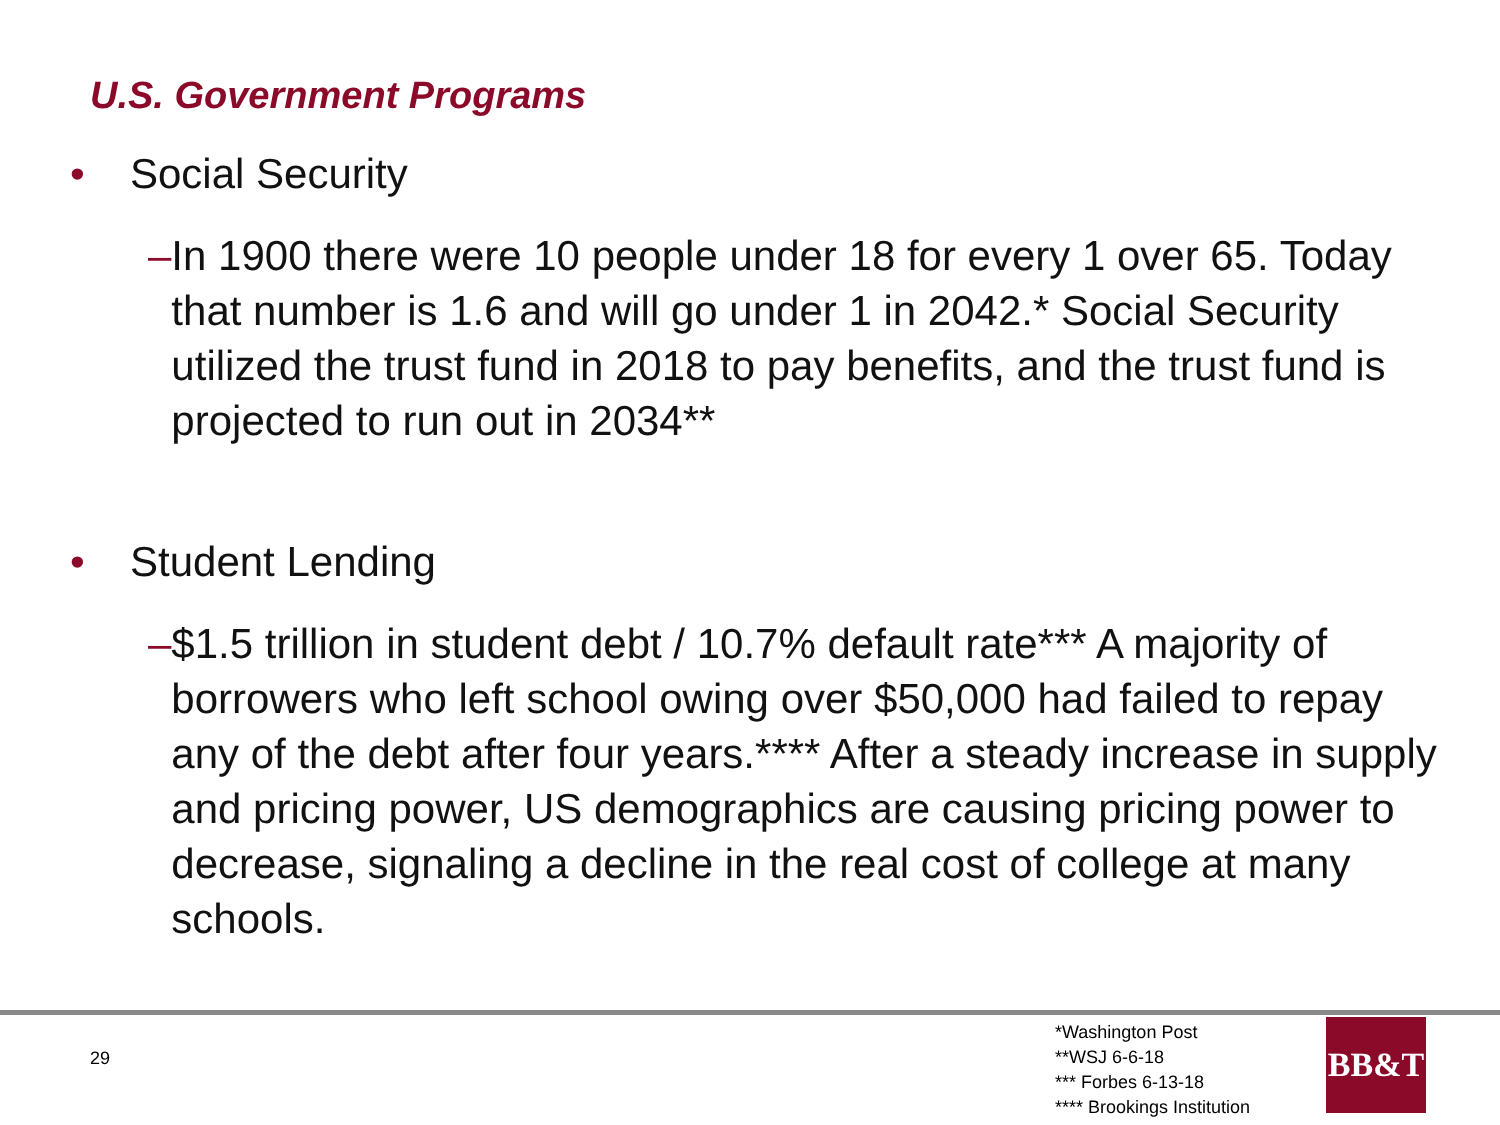U.S. Government Programs
• Social Security
– In 1900 there were 10 people under 18 for every 1 over 65. Today that number is 1.6 and will go under 1 in 2042.* Social Security utilized the trust fund in 2018 to pay benefits, and the trust fund is projected to run out in 2034**
• Student Lending
– $1.5 trillion in student debt / 10.7% default rate*** A majority of borrowers who left school owing over $50,000 had failed to repay any of the debt after four years.**** After a steady increase in supply and pricing power, US demographics are causing pricing power to decrease, signaling a decline in the real cost of college at many schools.
29
*Washington Post
**WSJ 6-6-18
*** Forbes 6-13-18
**** Brookings Institution
BB&T